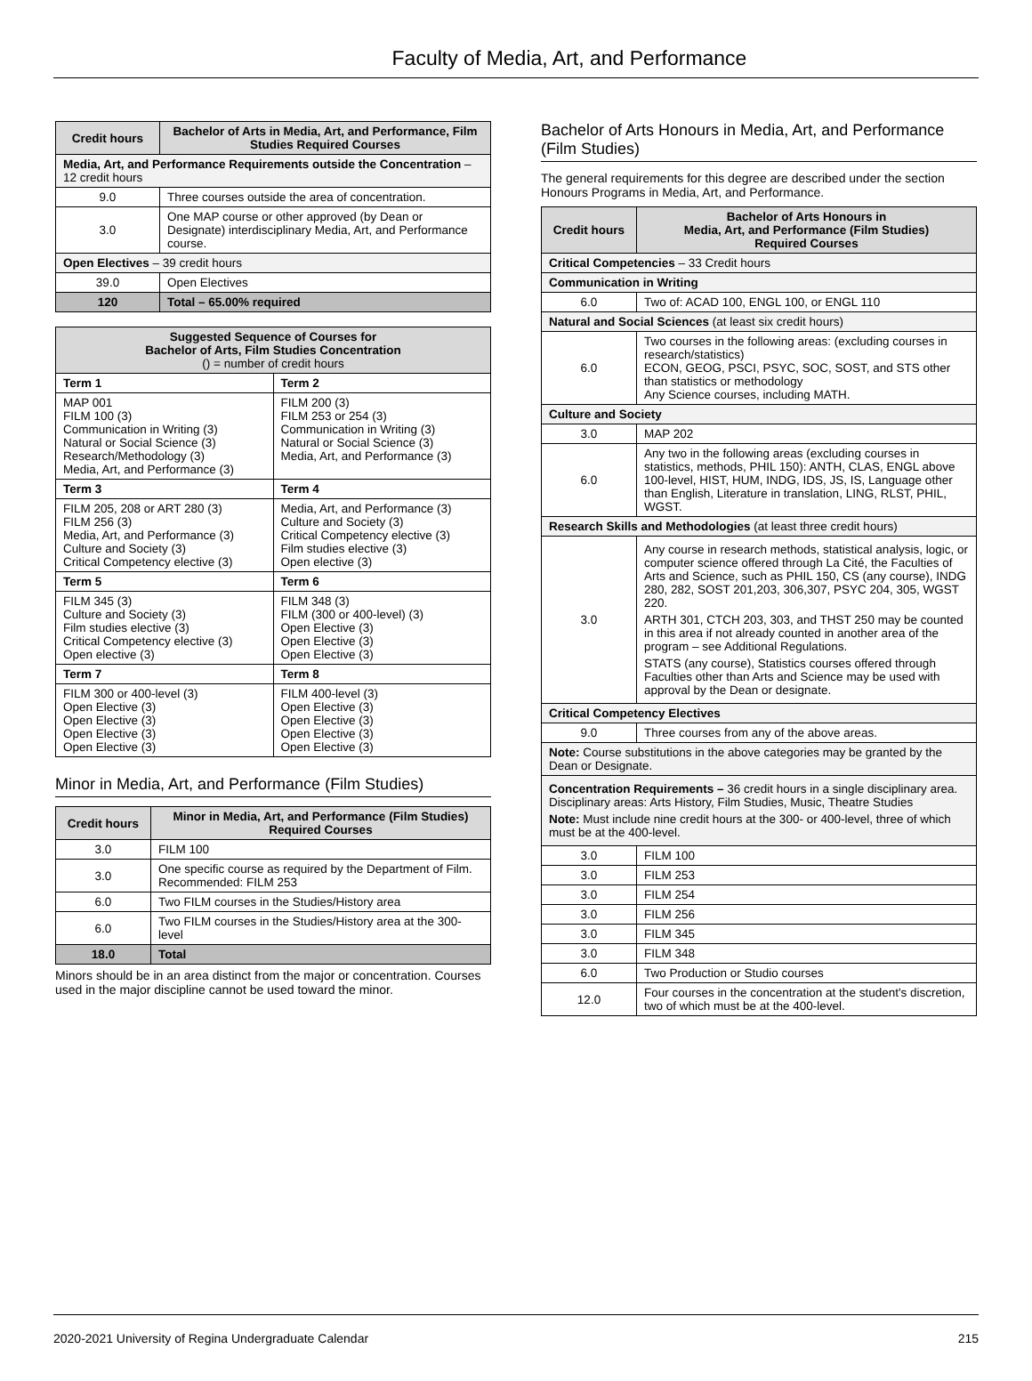Faculty of Media, Art, and Performance
| Credit hours | Bachelor of Arts in Media, Art, and Performance, Film Studies Required Courses |
| --- | --- |
| Media, Art, and Performance Requirements outside the Concentration – 12 credit hours | |
| 9.0 | Three courses outside the area of concentration. |
| 3.0 | One MAP course or other approved (by Dean or Designate) interdisciplinary Media, Art, and Performance course. |
| Open Electives – 39 credit hours | |
| 39.0 | Open Electives |
| 120 | Total – 65.00% required |
| Suggested Sequence of Courses for Bachelor of Arts, Film Studies Concentration () = number of credit hours | |
| --- | --- |
| Term 1 | Term 2 |
| MAP 001 FILM 100 (3) Communication in Writing (3) Natural or Social Science (3) Research/Methodology (3) Media, Art, and Performance (3) | FILM 200 (3) FILM 253 or 254 (3) Communication in Writing (3) Natural or Social Science (3) Media, Art, and Performance (3) |
| Term 3 | Term 4 |
| FILM 205, 208 or ART 280 (3) FILM 256 (3) Media, Art, and Performance (3) Culture and Society (3) Critical Competency elective (3) | Media, Art, and Performance (3) Culture and Society (3) Critical Competency elective (3) Film studies elective (3) Open elective (3) |
| Term 5 | Term 6 |
| FILM 345 (3) Culture and Society (3) Film studies elective (3) Critical Competency elective (3) Open elective (3) | FILM 348 (3) FILM (300 or 400-level) (3) Open Elective (3) Open Elective (3) Open Elective (3) |
| Term 7 | Term 8 |
| FILM 300 or 400-level (3) Open Elective (3) Open Elective (3) Open Elective (3) Open Elective (3) | FILM 400-level (3) Open Elective (3) Open Elective (3) Open Elective (3) Open Elective (3) |
Minor in Media, Art, and Performance (Film Studies)
| Credit hours | Minor in Media, Art, and Performance (Film Studies) Required Courses |
| --- | --- |
| 3.0 | FILM 100 |
| 3.0 | One specific course as required by the Department of Film. Recommended: FILM 253 |
| 6.0 | Two FILM courses in the Studies/History area |
| 6.0 | Two FILM courses in the Studies/History area at the 300-level |
| 18.0 | Total |
Minors should be in an area distinct from the major or concentration. Courses used in the major discipline cannot be used toward the minor.
Bachelor of Arts Honours in Media, Art, and Performance (Film Studies)
The general requirements for this degree are described under the section Honours Programs in Media, Art, and Performance.
| Credit hours | Bachelor of Arts Honours in Media, Art, and Performance (Film Studies) Required Courses |
| --- | --- |
| Critical Competencies – 33 Credit hours | |
| Communication in Writing | |
| 6.0 | Two of: ACAD 100, ENGL 100, or ENGL 110 |
| Natural and Social Sciences (at least six credit hours) | |
| 6.0 | Two courses in the following areas: (excluding courses in research/statistics) ECON, GEOG, PSCI, PSYC, SOC, SOST, and STS other than statistics or methodology Any Science courses, including MATH. |
| Culture and Society | |
| 3.0 | MAP 202 |
| 6.0 | Any two in the following areas (excluding courses in statistics, methods, PHIL 150): ANTH, CLAS, ENGL above 100-level, HIST, HUM, INDG, IDS, JS, IS, Language other than English, Literature in translation, LING, RLST, PHIL, WGST. |
| Research Skills and Methodologies (at least three credit hours) | |
| 3.0 | Any course in research methods, statistical analysis, logic, or computer science offered through La Cité, the Faculties of Arts and Science, such as PHIL 150, CS (any course), INDG 280, 282, SOST 201,203, 306,307, PSYC 204, 305, WGST 220. ARTH 301, CTCH 203, 303, and THST 250 may be counted in this area if not already counted in another area of the program – see Additional Regulations. STATS (any course), Statistics courses offered through Faculties other than Arts and Science may be used with approval by the Dean or designate. |
| Critical Competency Electives | |
| 9.0 | Three courses from any of the above areas. |
| Note: Course substitutions in the above categories may be granted by the Dean or Designate. | |
| Concentration Requirements – 36 credit hours in a single disciplinary area. Disciplinary areas: Arts History, Film Studies, Music, Theatre Studies Note: Must include nine credit hours at the 300- or 400-level, three of which must be at the 400-level. | |
| 3.0 | FILM 100 |
| 3.0 | FILM 253 |
| 3.0 | FILM 254 |
| 3.0 | FILM 256 |
| 3.0 | FILM 345 |
| 3.0 | FILM 348 |
| 6.0 | Two Production or Studio courses |
| 12.0 | Four courses in the concentration at the student's discretion, two of which must be at the 400-level. |
2020-2021 University of Regina Undergraduate Calendar 215